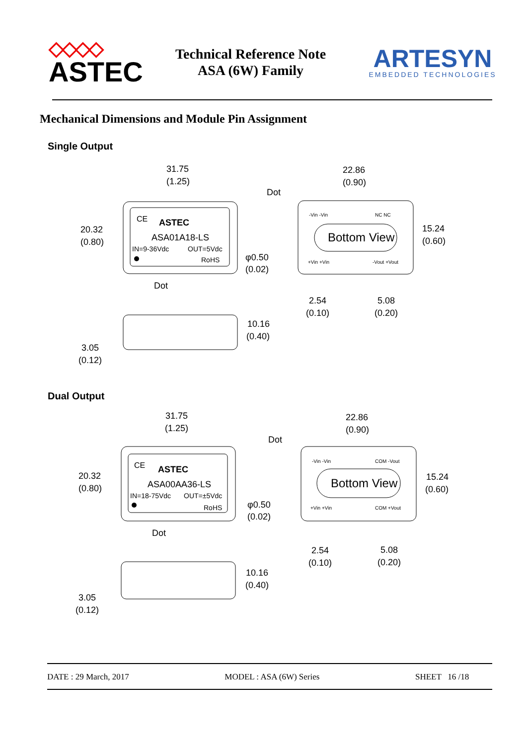◇◇◇◇
ASTEC
Technical Reference Note
ASA (6W) Family
ARTESYN
EMBEDDED TECHNOLOGIES
Mechanical Dimensions and Module Pin Assignment
Single Output
CE
ASTEC
ASA01A18-LS
IN=9-36Vdc
OUT=5Vdc
RoHS
31.75
(1.25)
20.32
(0.80)
Dot
Dot
φ0.50
(0.02)
Bottom View
-Vin -Vin
NC NC
+Vin +Vin
-Vout +Vout
22.86
(0.90)
15.24
(0.60)
2.54
(0.10)
5.08
(0.20)
10.16
(0.40)
3.05
(0.12)
Dual Output
CE
ASTEC
ASA00AA36-LS
IN=18-75Vdc
OUT=±5Vdc
RoHS
31.75
(1.25)
20.32
(0.80)
Dot
Dot
φ0.50
(0.02)
Bottom View
-Vin -Vin
COM -Vout
+Vin +Vin
COM +Vout
22.86
(0.90)
15.24
(0.60)
2.54
(0.10)
5.08
(0.20)
10.16
(0.40)
3.05
(0.12)
DATE : 29 March, 2017 MODEL : ASA (6W) Series SHEET 16 /18